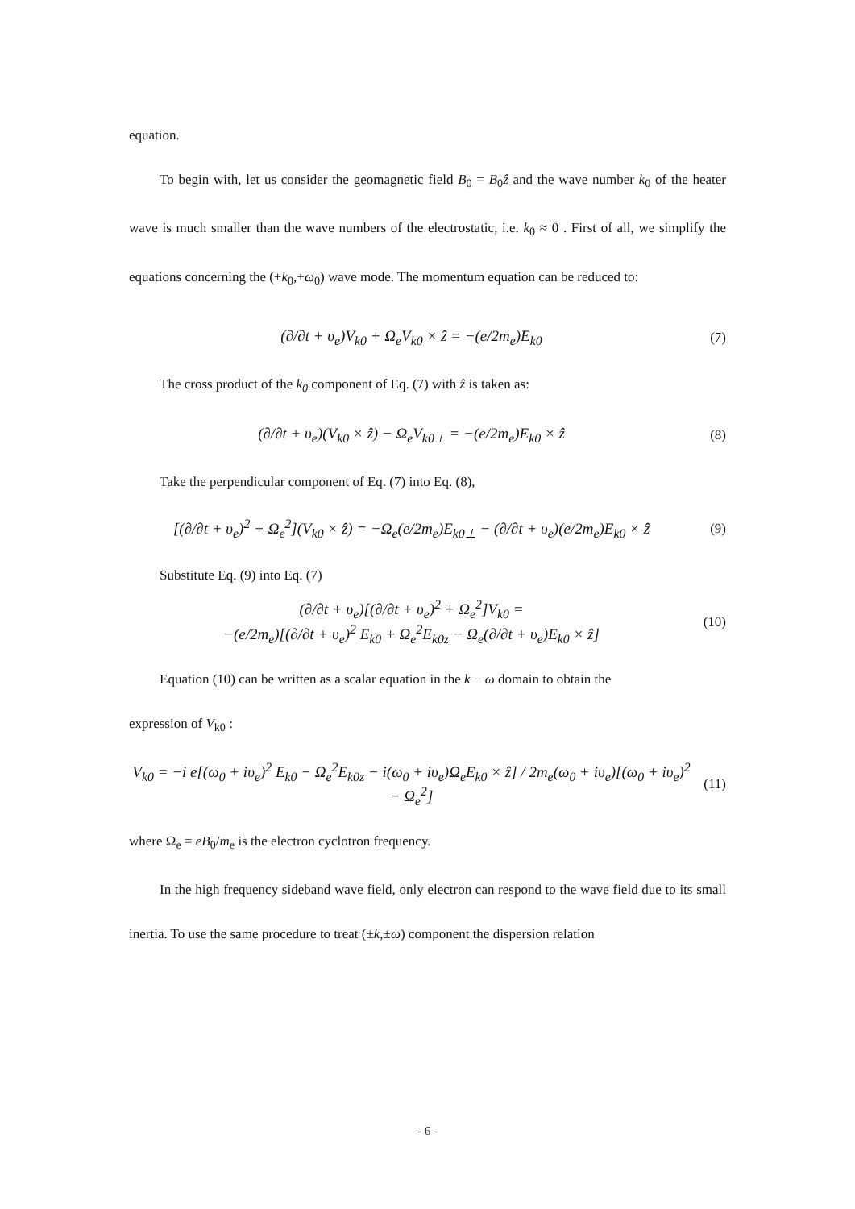equation.
To begin with, let us consider the geomagnetic field B<sub>0</sub> = B<sub>0</sub>ẑ and the wave number k<sub>0</sub> of the heater wave is much smaller than the wave numbers of the electrostatic, i.e. k<sub>0</sub> ≈ 0 . First of all, we simplify the equations concerning the (+k<sub>0</sub>,+ω<sub>0</sub>) wave mode. The momentum equation can be reduced to:
(∂/∂t + υ<sub>e</sub>)V<sub>k0</sub> + Ω<sub>e</sub>V<sub>k0</sub> × ẑ = −(e/2m<sub>e</sub>)E<sub>k0</sub> (7)
The cross product of the k<sub>0</sub> component of Eq. (7) with ẑ is taken as:
(∂/∂t + υ<sub>e</sub>)(V<sub>k0</sub> × ẑ) − Ω<sub>e</sub>V<sub>k0⊥</sub> = −(e/2m<sub>e</sub>)E<sub>k0</sub> × ẑ (8)
Take the perpendicular component of Eq. (7) into Eq. (8),
[(∂/∂t + υ<sub>e</sub>)<sup>2</sup> + Ω<sub>e</sub><sup>2</sup>](V<sub>k0</sub> × ẑ) = −Ω<sub>e</sub>(e/2m<sub>e</sub>)E<sub>k0⊥</sub> − (∂/∂t + υ<sub>e</sub>)(e/2m<sub>e</sub>)E<sub>k0</sub> × ẑ (9)
Substitute Eq. (9) into Eq. (7)
(∂/∂t + υ<sub>e</sub>)[(∂/∂t + υ<sub>e</sub>)<sup>2</sup> + Ω<sub>e</sub><sup>2</sup>]V<sub>k0</sub> =
−(e/2m<sub>e</sub>)[(∂/∂t + υ<sub>e</sub>)<sup>2</sup> E<sub>k0</sub> + Ω<sub>e</sub><sup>2</sup>E<sub>k0z</sub> − Ω<sub>e</sub>(∂/∂t + υ<sub>e</sub>)E<sub>k0</sub> × ẑ] (10)
Equation (10) can be written as a scalar equation in the k − ω domain to obtain the
expression of V<sub>k0</sub> :
V<sub>k0</sub> = −i e[(ω<sub>0</sub> + iυ<sub>e</sub>)<sup>2</sup> E<sub>k0</sub> − Ω<sub>e</sub><sup>2</sup>E<sub>k0z</sub> − i(ω<sub>0</sub> + iυ<sub>e</sub>)Ω<sub>e</sub>E<sub>k0</sub> × ẑ] / 2m<sub>e</sub>(ω<sub>0</sub> + iυ<sub>e</sub>)[(ω<sub>0</sub> + iυ<sub>e</sub>)<sup>2</sup> − Ω<sub>e</sub><sup>2</sup>] (11)
where Ω<sub>e</sub> = eB<sub>0</sub>/m<sub>e</sub> is the electron cyclotron frequency.
In the high frequency sideband wave field, only electron can respond to the wave field due to its small inertia. To use the same procedure to treat (±k,±ω) component the dispersion relation
- 6 -